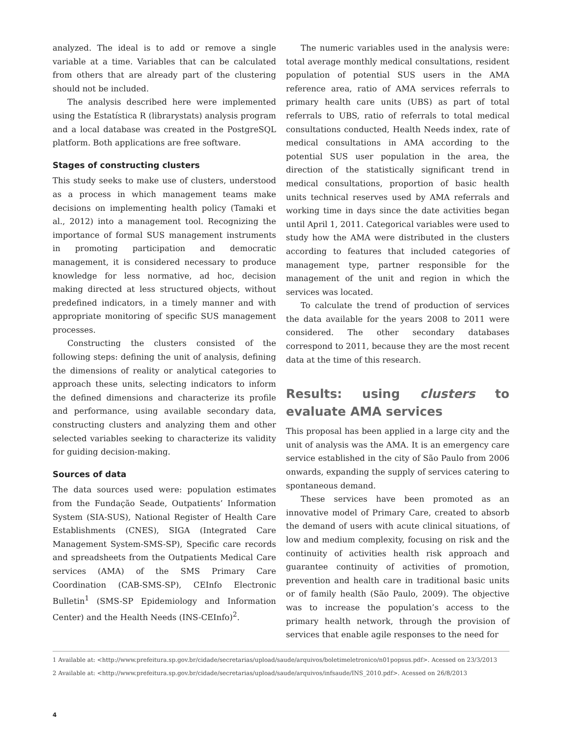analyzed. The ideal is to add or remove a single variable at a time. Variables that can be calculated from others that are already part of the clustering should not be included.
The analysis described here were implemented using the Estatística R (librarystats) analysis program and a local database was created in the PostgreSQL platform. Both applications are free software.
Stages of constructing clusters
This study seeks to make use of clusters, understood as a process in which management teams make decisions on implementing health policy (Tamaki et al., 2012) into a management tool. Recognizing the importance of formal SUS management instruments in promoting participation and democratic management, it is considered necessary to produce knowledge for less normative, ad hoc, decision making directed at less structured objects, without predefined indicators, in a timely manner and with appropriate monitoring of specific SUS management processes.
Constructing the clusters consisted of the following steps: defining the unit of analysis, defining the dimensions of reality or analytical categories to approach these units, selecting indicators to inform the defined dimensions and characterize its profile and performance, using available secondary data, constructing clusters and analyzing them and other selected variables seeking to characterize its validity for guiding decision-making.
Sources of data
The data sources used were: population estimates from the Fundação Seade, Outpatients’ Information System (SIA-SUS), National Register of Health Care Establishments (CNES), SIGA (Integrated Care Management System-SMS-SP), Specific care records and spreadsheets from the Outpatients Medical Care services (AMA) of the SMS Primary Care Coordination (CAB-SMS-SP), CEInfo Electronic Bulletin<sup>1</sup> (SMS-SP Epidemiology and Information Center) and the Health Needs (INS-CEInfo)<sup>2</sup>.
The numeric variables used in the analysis were: total average monthly medical consultations, resident population of potential SUS users in the AMA reference area, ratio of AMA services referrals to primary health care units (UBS) as part of total referrals to UBS, ratio of referrals to total medical consultations conducted, Health Needs index, rate of medical consultations in AMA according to the potential SUS user population in the area, the direction of the statistically significant trend in medical consultations, proportion of basic health units technical reserves used by AMA referrals and working time in days since the date activities began until April 1, 2011. Categorical variables were used to study how the AMA were distributed in the clusters according to features that included categories of management type, partner responsible for the management of the unit and region in which the services was located.
To calculate the trend of production of services the data available for the years 2008 to 2011 were considered. The other secondary databases correspond to 2011, because they are the most recent data at the time of this research.
Results: using clusters to evaluate AMA services
This proposal has been applied in a large city and the unit of analysis was the AMA. It is an emergency care service established in the city of São Paulo from 2006 onwards, expanding the supply of services catering to spontaneous demand.
These services have been promoted as an innovative model of Primary Care, created to absorb the demand of users with acute clinical situations, of low and medium complexity, focusing on risk and the continuity of activities health risk approach and guarantee continuity of activities of promotion, prevention and health care in traditional basic units or of family health (São Paulo, 2009). The objective was to increase the population’s access to the primary health network, through the provision of services that enable agile responses to the need for
1 Available at: <http://www.prefeitura.sp.gov.br/cidade/secretarias/upload/saude/arquivos/boletimeletronico/n01popsus.pdf>. Acessed on 23/3/2013
2 Available at: <http://www.prefeitura.sp.gov.br/cidade/secretarias/upload/saude/arquivos/infsaude/INS_2010.pdf>. Acessed on 26/8/2013
4